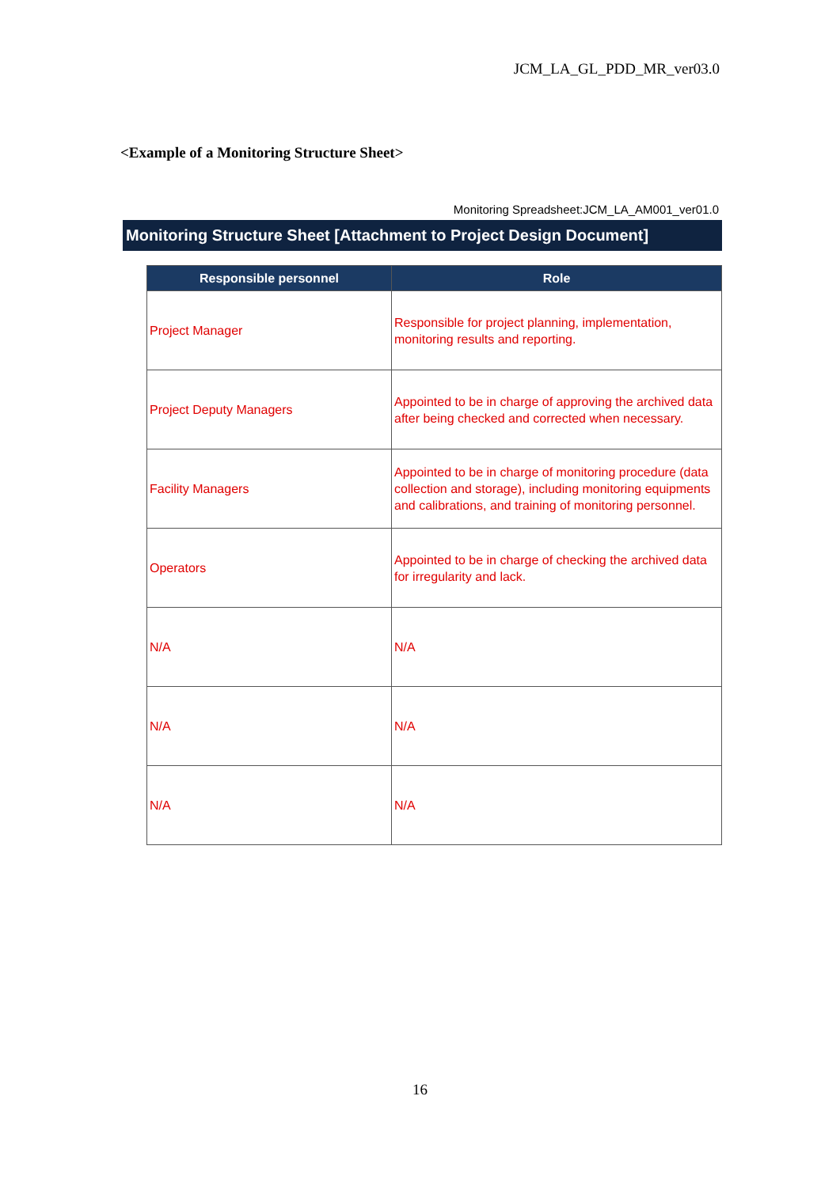JCM_LA_GL_PDD_MR_ver03.0
<Example of a Monitoring Structure Sheet>
Monitoring Spreadsheet:JCM_LA_AM001_ver01.0
Monitoring Structure Sheet [Attachment to Project Design Document]
| Responsible personnel | Role |
| --- | --- |
| Project Manager | Responsible for project planning, implementation, monitoring results and reporting. |
| Project Deputy Managers | Appointed to be in charge of approving the archived data after being checked and corrected when necessary. |
| Facility Managers | Appointed to be in charge of monitoring procedure (data collection and storage), including monitoring equipments and calibrations, and training of monitoring personnel. |
| Operators | Appointed to be in charge of checking the archived data for irregularity and lack. |
| N/A | N/A |
| N/A | N/A |
| N/A | N/A |
16